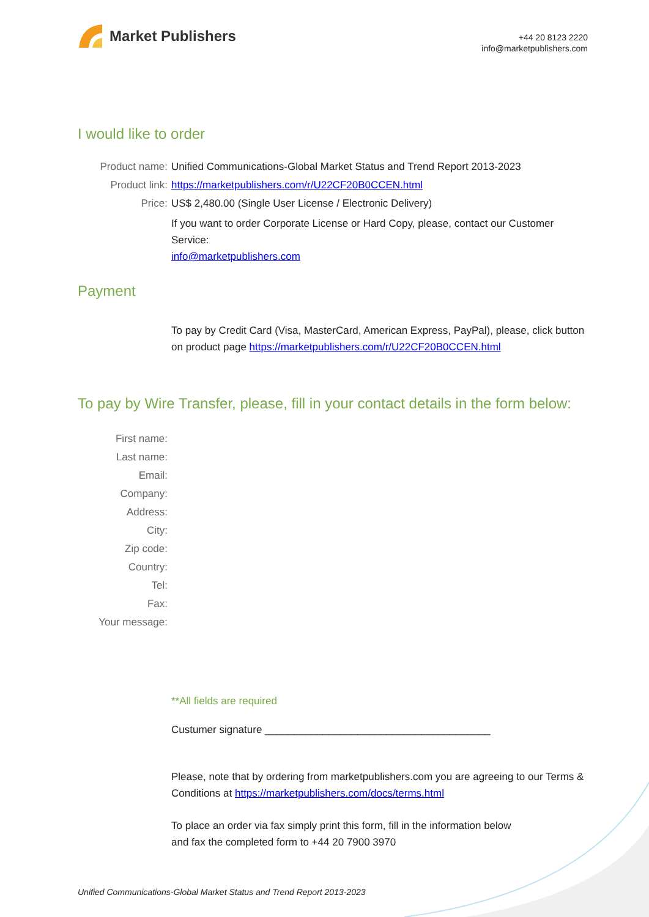Market Publishers
+44 20 8123 2220
info@marketpublishers.com
I would like to order
Product name: Unified Communications-Global Market Status and Trend Report 2013-2023
Product link: https://marketpublishers.com/r/U22CF20B0CCEN.html
Price: US$ 2,480.00 (Single User License / Electronic Delivery)
If you want to order Corporate License or Hard Copy, please, contact our Customer Service:
info@marketpublishers.com
Payment
To pay by Credit Card (Visa, MasterCard, American Express, PayPal), please, click button on product page https://marketpublishers.com/r/U22CF20B0CCEN.html
To pay by Wire Transfer, please, fill in your contact details in the form below:
First name:
Last name:
Email:
Company:
Address:
City:
Zip code:
Country:
Tel:
Fax:
Your message:
**All fields are required
Custumer signature _______________________________________
Please, note that by ordering from marketpublishers.com you are agreeing to our Terms & Conditions at https://marketpublishers.com/docs/terms.html
To place an order via fax simply print this form, fill in the information below
and fax the completed form to +44 20 7900 3970
Unified Communications-Global Market Status and Trend Report 2013-2023